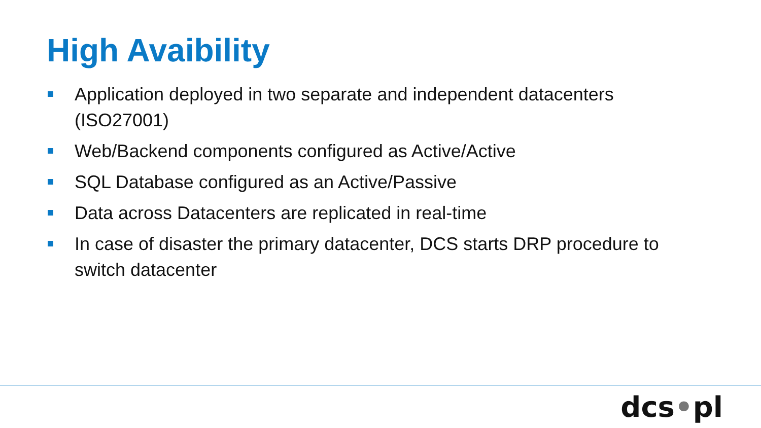High Avaibility
Application deployed in two separate and independent datacenters (ISO27001)
Web/Backend components configured as Active/Active
SQL Database configured as an Active/Passive
Data across Datacenters are replicated in real-time
In case of disaster the primary datacenter, DCS starts DRP procedure to switch datacenter
dcs•pl